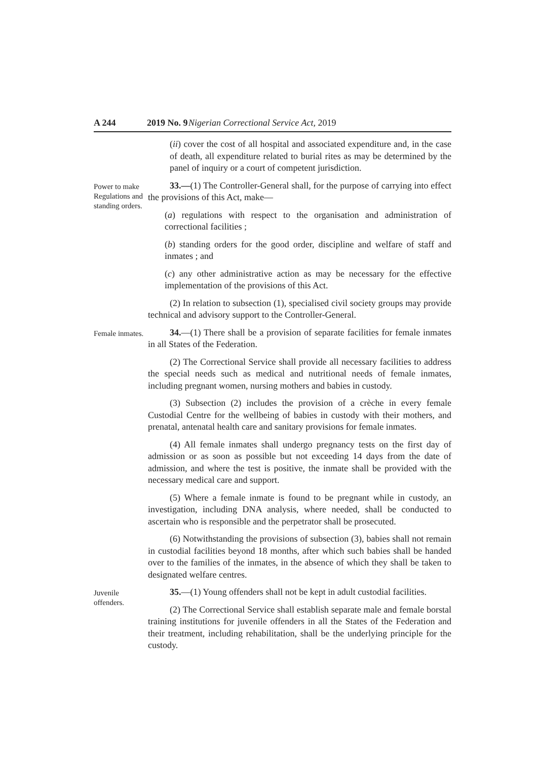A 244 2019 No. 9 Nigerian Correctional Service Act, 2019
(ii) cover the cost of all hospital and associated expenditure and, in the case of death, all expenditure related to burial rites as may be determined by the panel of inquiry or a court of competent jurisdiction.
Power to make Regulations and standing orders.
33.—(1) The Controller-General shall, for the purpose of carrying into effect the provisions of this Act, make—
(a) regulations with respect to the organisation and administration of correctional facilities ;
(b) standing orders for the good order, discipline and welfare of staff and inmates ; and
(c) any other administrative action as may be necessary for the effective implementation of the provisions of this Act.
(2) In relation to subsection (1), specialised civil society groups may provide technical and advisory support to the Controller-General.
Female inmates.
34.—(1) There shall be a provision of separate facilities for female inmates in all States of the Federation.
(2) The Correctional Service shall provide all necessary facilities to address the special needs such as medical and nutritional needs of female inmates, including pregnant women, nursing mothers and babies in custody.
(3) Subsection (2) includes the provision of a crèche in every female Custodial Centre for the wellbeing of babies in custody with their mothers, and prenatal, antenatal health care and sanitary provisions for female inmates.
(4) All female inmates shall undergo pregnancy tests on the first day of admission or as soon as possible but not exceeding 14 days from the date of admission, and where the test is positive, the inmate shall be provided with the necessary medical care and support.
(5) Where a female inmate is found to be pregnant while in custody, an investigation, including DNA analysis, where needed, shall be conducted to ascertain who is responsible and the perpetrator shall be prosecuted.
(6) Notwithstanding the provisions of subsection (3), babies shall not remain in custodial facilities beyond 18 months, after which such babies shall be handed over to the families of the inmates, in the absence of which they shall be taken to designated welfare centres.
Juvenile offenders.
35.—(1) Young offenders shall not be kept in adult custodial facilities.
(2) The Correctional Service shall establish separate male and female borstal training institutions for juvenile offenders in all the States of the Federation and their treatment, including rehabilitation, shall be the underlying principle for the custody.